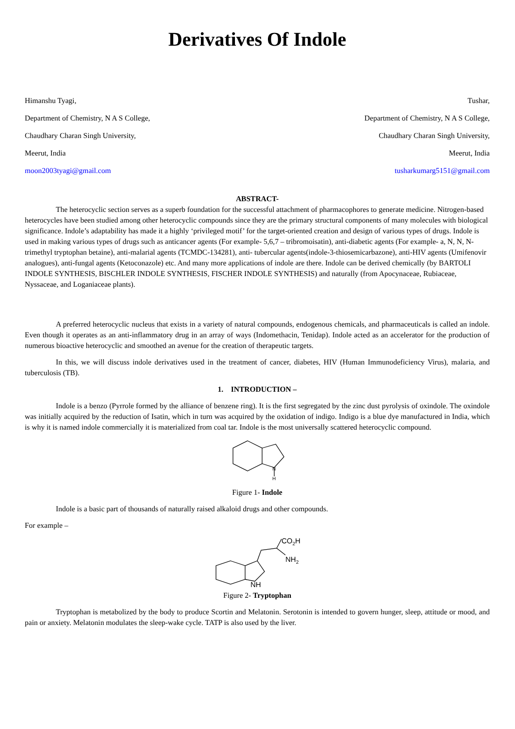Derivatives Of Indole
Himanshu Tyagi,
Department of Chemistry, N A S College,
Chaudhary Charan Singh University,
Meerut, India
moon2003tyagi@gmail.com
Tushar,
Department of Chemistry, N A S College,
Chaudhary Charan Singh University,
Meerut, India
tusharkumarg5151@gmail.com
ABSTRACT-
The heterocyclic section serves as a superb foundation for the successful attachment of pharmacophores to generate medicine. Nitrogen-based heterocycles have been studied among other heterocyclic compounds since they are the primary structural components of many molecules with biological significance. Indole’s adaptability has made it a highly ‘privileged motif’ for the target-oriented creation and design of various types of drugs. Indole is used in making various types of drugs such as anticancer agents (For example- 5,6,7 – tribromoisatin), anti-diabetic agents (For example- a, N, N, N- trimethyl tryptophan betaine), anti-malarial agents (TCMDC-134281), anti- tubercular agents(indole-3-thiosemicarbazone), anti-HIV agents (Umifenovir analogues), anti-fungal agents (Ketoconazole) etc. And many more applications of indole are there. Indole can be derived chemically (by BARTOLI INDOLE SYNTHESIS, BISCHLER INDOLE SYNTHESIS, FISCHER INDOLE SYNTHESIS) and naturally (from Apocynaceae, Rubiaceae, Nyssaceae, and Loganiaceae plants).
A preferred heterocyclic nucleus that exists in a variety of natural compounds, endogenous chemicals, and pharmaceuticals is called an indole. Even though it operates as an anti-inflammatory drug in an array of ways (Indomethacin, Tenidap). Indole acted as an accelerator for the production of numerous bioactive heterocyclic and smoothed an avenue for the creation of therapeutic targets.
In this, we will discuss indole derivatives used in the treatment of cancer, diabetes, HIV (Human Immunodeficiency Virus), malaria, and tuberculosis (TB).
1. INTRODUCTION –
Indole is a benzo (Pyrrole formed by the alliance of benzene ring). It is the first segregated by the zinc dust pyrolysis of oxindole. The oxindole was initially acquired by the reduction of Isatin, which in turn was acquired by the oxidation of indigo. Indigo is a blue dye manufactured in India, which is why it is named indole commercially it is materialized from coal tar. Indole is the most universally scattered heterocyclic compound.
N
H
Figure 1- Indole
Indole is a basic part of thousands of naturally raised alkaloid drugs and other compounds.
For example –
CO2H
NH2
NH
Figure 2- Tryptophan
Tryptophan is metabolized by the body to produce Scortin and Melatonin. Serotonin is intended to govern hunger, sleep, attitude or mood, and pain or anxiety. Melatonin modulates the sleep-wake cycle. TATP is also used by the liver.